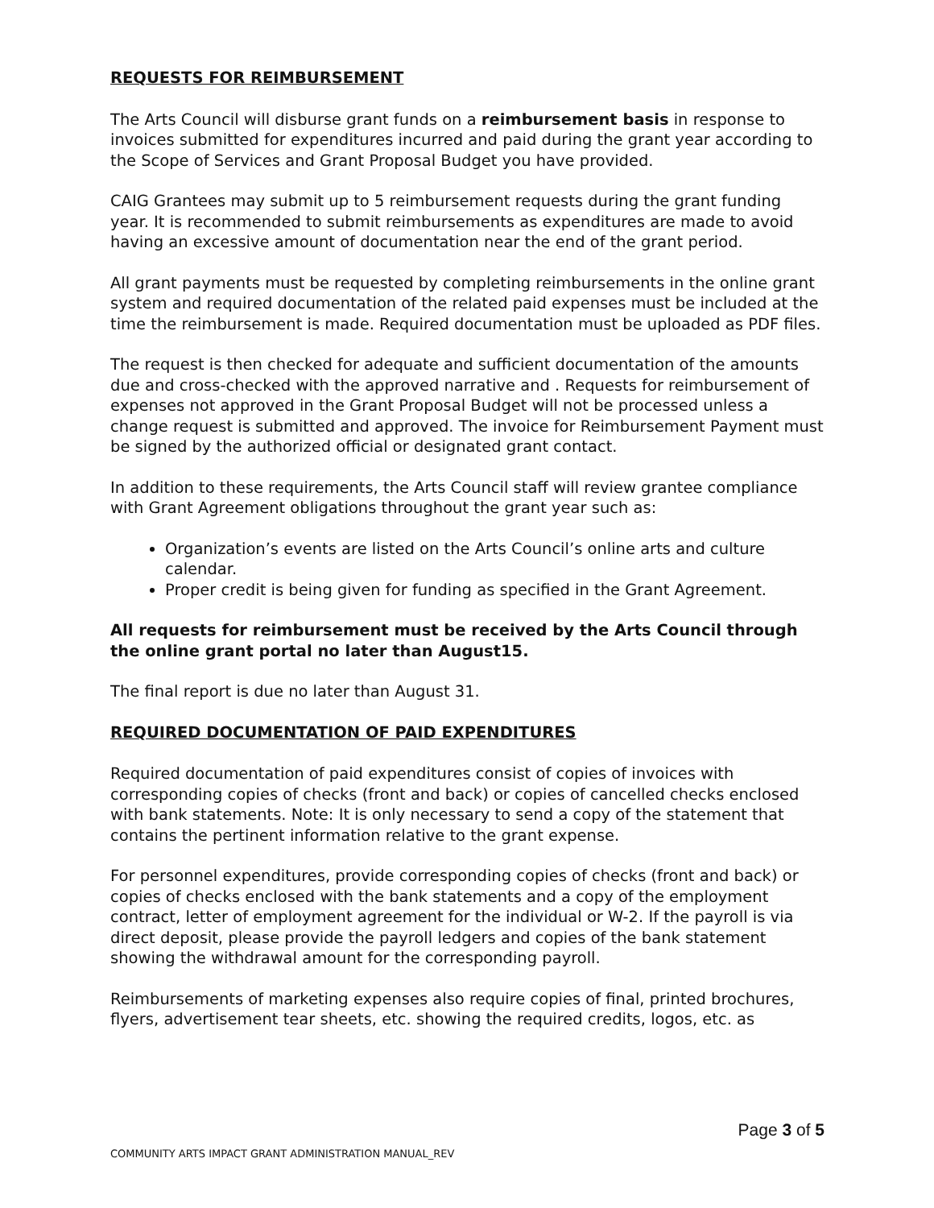REQUESTS FOR REIMBURSEMENT
The Arts Council will disburse grant funds on a reimbursement basis in response to invoices submitted for expenditures incurred and paid during the grant year according to the Scope of Services and Grant Proposal Budget you have provided.
CAIG Grantees may submit up to 5 reimbursement requests during the grant funding year. It is recommended to submit reimbursements as expenditures are made to avoid having an excessive amount of documentation near the end of the grant period.
All grant payments must be requested by completing reimbursements in the online grant system and required documentation of the related paid expenses must be included at the time the reimbursement is made. Required documentation must be uploaded as PDF files.
The request is then checked for adequate and sufficient documentation of the amounts due and cross-checked with the approved narrative and . Requests for reimbursement of expenses not approved in the Grant Proposal Budget will not be processed unless a change request is submitted and approved. The invoice for Reimbursement Payment must be signed by the authorized official or designated grant contact.
In addition to these requirements, the Arts Council staff will review grantee compliance with Grant Agreement obligations throughout the grant year such as:
Organization’s events are listed on the Arts Council’s online arts and culture calendar.
Proper credit is being given for funding as specified in the Grant Agreement.
All requests for reimbursement must be received by the Arts Council through the online grant portal no later than August15.
The final report is due no later than August 31.
REQUIRED DOCUMENTATION OF PAID EXPENDITURES
Required documentation of paid expenditures consist of copies of invoices with corresponding copies of checks (front and back) or copies of cancelled checks enclosed with bank statements. Note: It is only necessary to send a copy of the statement that contains the pertinent information relative to the grant expense.
For personnel expenditures, provide corresponding copies of checks (front and back) or copies of checks enclosed with the bank statements and a copy of the employment contract, letter of employment agreement for the individual or W-2. If the payroll is via direct deposit, please provide the payroll ledgers and copies of the bank statement showing the withdrawal amount for the corresponding payroll.
Reimbursements of marketing expenses also require copies of final, printed brochures, flyers, advertisement tear sheets, etc. showing the required credits, logos, etc. as
Page 3 of 5
COMMUNITY ARTS IMPACT GRANT ADMINISTRATION MANUAL_REV